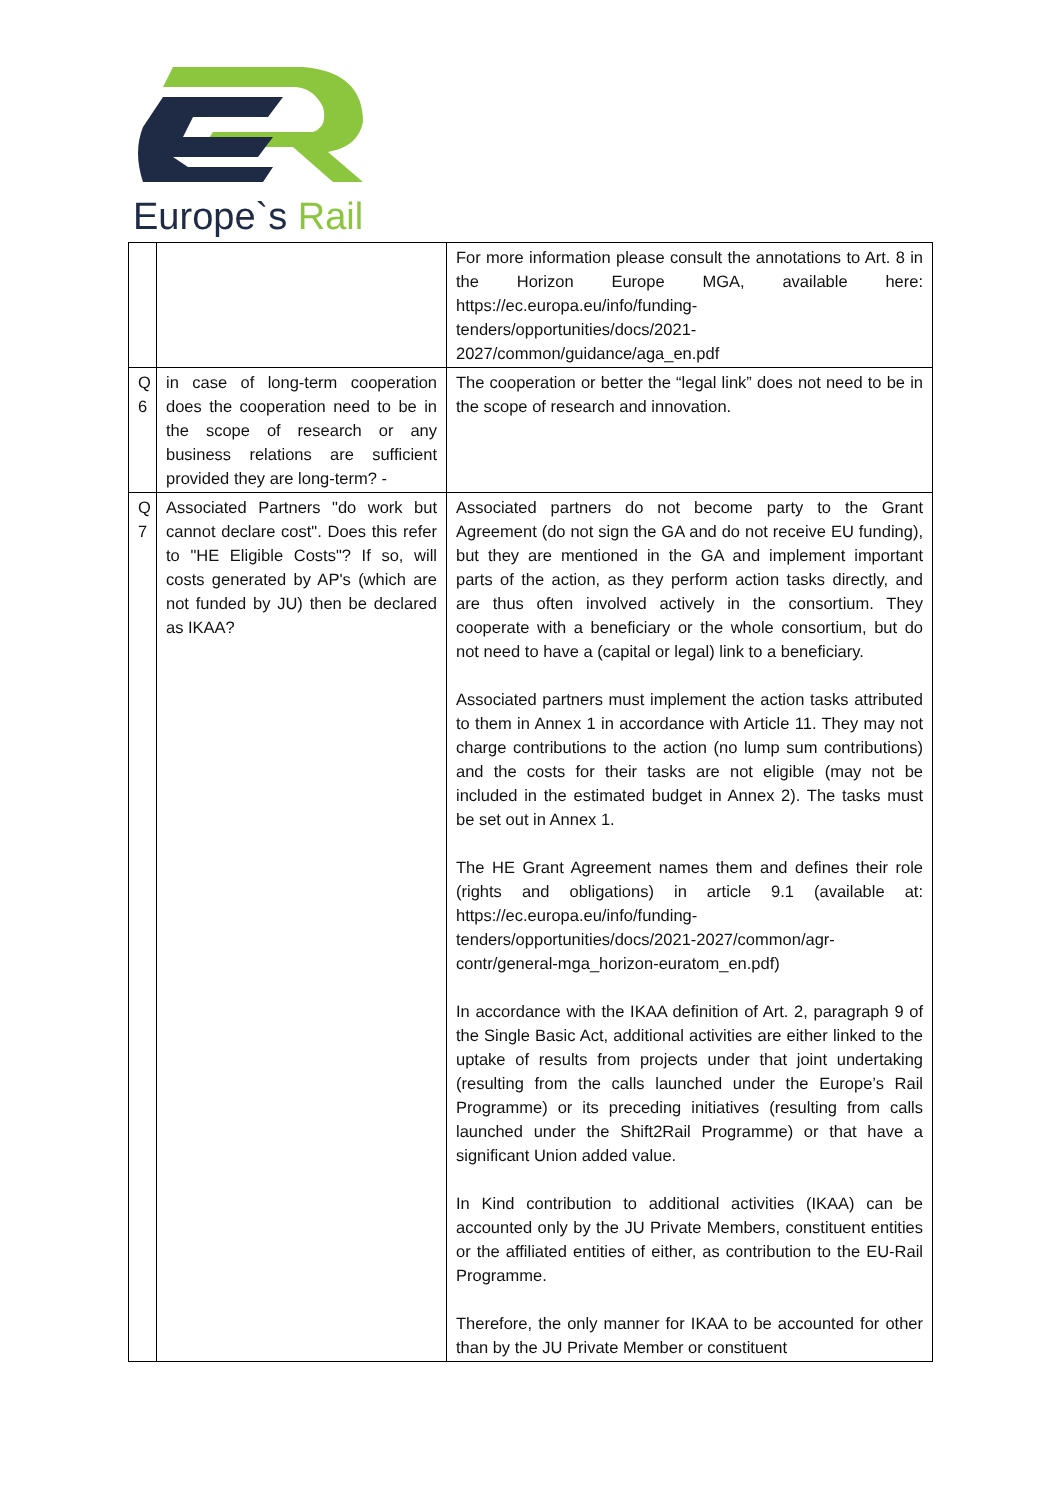Europe`s Rail
| | | For more information please consult the annotations to Art. 8 in the Horizon Europe MGA, available here: https://ec.europa.eu/info/funding-tenders/opportunities/docs/2021-2027/common/guidance/aga_en.pdf |
| Q 6 | in case of long-term cooperation does the cooperation need to be in the scope of research or any business relations are sufficient provided they are long-term? - | The cooperation or better the “legal link” does not need to be in the scope of research and innovation. |
| Q 7 | Associated Partners "do work but cannot declare cost". Does this refer to "HE Eligible Costs"? If so, will costs generated by AP's (which are not funded by JU) then be declared as IKAA? | Associated partners do not become party to the Grant Agreement (do not sign the GA and do not receive EU funding), but they are mentioned in the GA and implement important parts of the action, as they perform action tasks directly, and are thus often involved actively in the consortium. They cooperate with a beneficiary or the whole consortium, but do not need to have a (capital or legal) link to a beneficiary. Associated partners must implement the action tasks attributed to them in Annex 1 in accordance with Article 11. They may not charge contributions to the action (no lump sum contributions) and the costs for their tasks are not eligible (may not be included in the estimated budget in Annex 2). The tasks must be set out in Annex 1. The HE Grant Agreement names them and defines their role (rights and obligations) in article 9.1 (available at: https://ec.europa.eu/info/funding-tenders/opportunities/docs/2021-2027/common/agr-contr/general-mga_horizon-euratom_en.pdf) In accordance with the IKAA definition of Art. 2, paragraph 9 of the Single Basic Act, additional activities are either linked to the uptake of results from projects under that joint undertaking (resulting from the calls launched under the Europe’s Rail Programme) or its preceding initiatives (resulting from calls launched under the Shift2Rail Programme) or that have a significant Union added value. In Kind contribution to additional activities (IKAA) can be accounted only by the JU Private Members, constituent entities or the affiliated entities of either, as contribution to the EU-Rail Programme. Therefore, the only manner for IKAA to be accounted for other than by the JU Private Member or constituent |